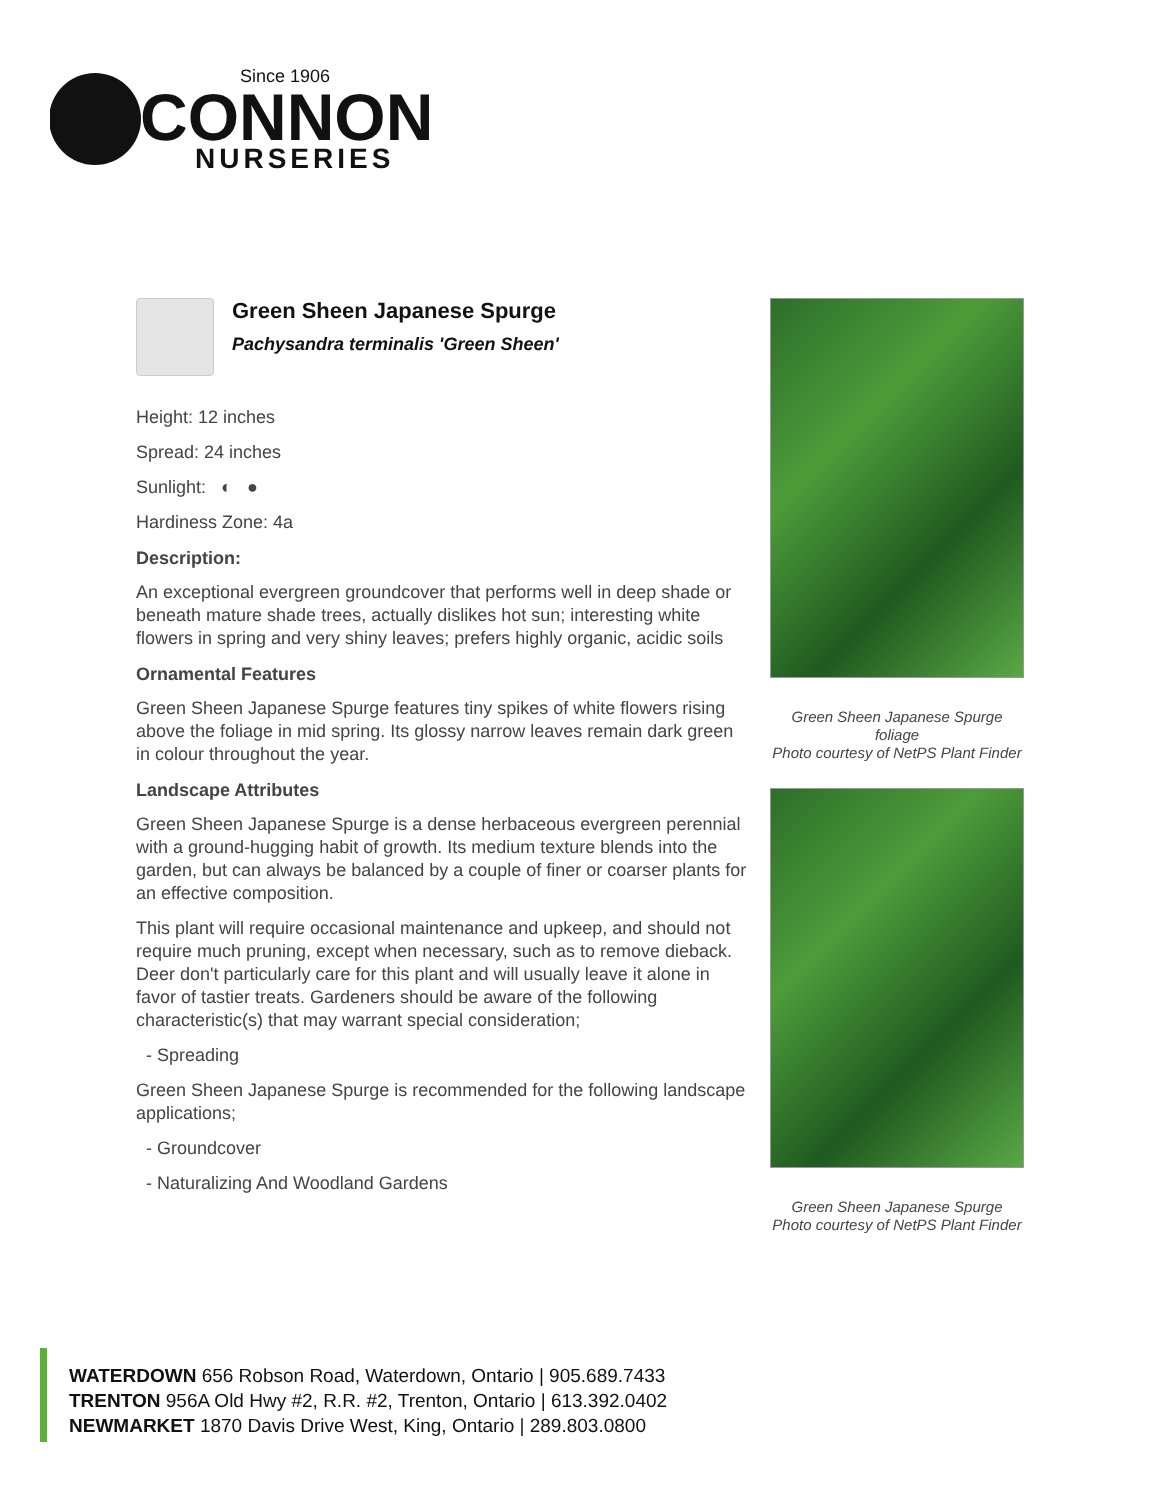Since 1906
CONNON
NURSERIES
Green Sheen Japanese Spurge
Pachysandra terminalis 'Green Sheen'
Height: 12 inches
Spread: 24 inches
Sunlight: ◐ ●
Hardiness Zone: 4a
Description:
An exceptional evergreen groundcover that performs well in deep shade or beneath mature shade trees, actually dislikes hot sun; interesting white flowers in spring and very shiny leaves; prefers highly organic, acidic soils
Ornamental Features
Green Sheen Japanese Spurge features tiny spikes of white flowers rising above the foliage in mid spring. Its glossy narrow leaves remain dark green in colour throughout the year.
Landscape Attributes
Green Sheen Japanese Spurge is a dense herbaceous evergreen perennial with a ground-hugging habit of growth. Its medium texture blends into the garden, but can always be balanced by a couple of finer or coarser plants for an effective composition.
This plant will require occasional maintenance and upkeep, and should not require much pruning, except when necessary, such as to remove dieback. Deer don't particularly care for this plant and will usually leave it alone in favor of tastier treats. Gardeners should be aware of the following characteristic(s) that may warrant special consideration;
- Spreading
Green Sheen Japanese Spurge is recommended for the following landscape applications;
- Groundcover
- Naturalizing And Woodland Gardens
Green Sheen Japanese Spurge
foliage
Photo courtesy of NetPS Plant Finder
Green Sheen Japanese Spurge
Photo courtesy of NetPS Plant Finder
WATERDOWN 656 Robson Road, Waterdown, Ontario | 905.689.7433
TRENTON 956A Old Hwy #2, R.R. #2, Trenton, Ontario | 613.392.0402
NEWMARKET 1870 Davis Drive West, King, Ontario | 289.803.0800